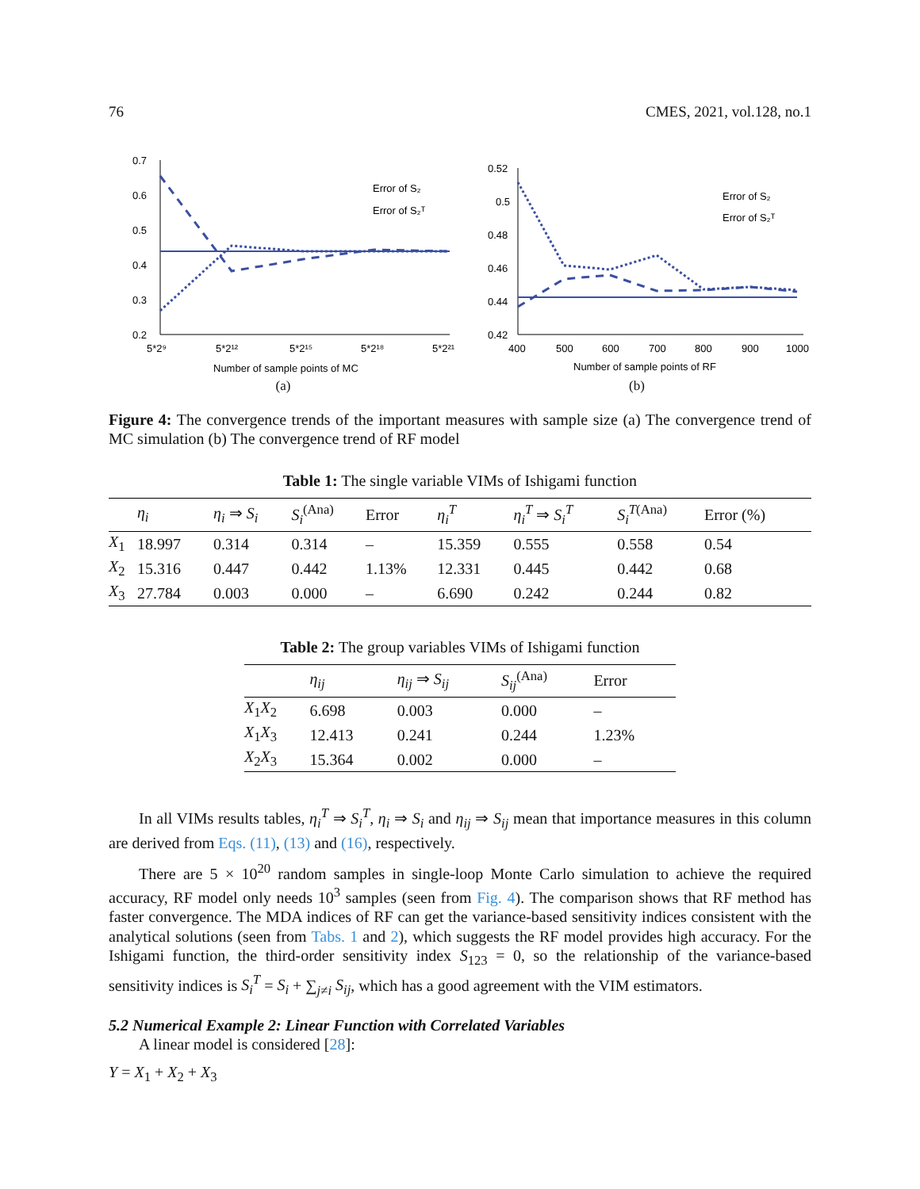76 CMES, 2021, vol.128, no.1
0.7
0.6
0.5
0.4
0.3
0.2
5*2⁹
5*2¹²
5*2¹⁵
5*2¹⁸
5*2²¹
Number of sample points of MC
Error of S₂
Error of S₂ᵀ
(a)
0.52
0.5
0.48
0.46
0.44
0.42
400
500
600
700
800
900
1000
Number of sample points of RF
Error of S₂
Error of S₂ᵀ
(b)
Figure 4: The convergence trends of the important measures with sample size (a) The convergence trend of MC simulation (b) The convergence trend of RF model
Table 1: The single variable VIMs of Ishigami function
| | η<sub>i</sub> | η<sub>i</sub> ⇒ S<sub>i</sub> | S<sub>i</sub><sup>(Ana)</sup> | Error | η<sub>i</sub><sup>T</sup> | η<sub>i</sub><sup>T</sup> ⇒ S<sub>i</sub><sup>T</sup> | S<sub>i</sub><sup>T</sup><sup>(Ana)</sup> | Error (%) |
| --- | --- | --- | --- | --- | --- | --- | --- | --- |
| X<sub>1</sub> | 18.997 | 0.314 | 0.314 | – | 15.359 | 0.555 | 0.558 | 0.54 |
| X<sub>2</sub> | 15.316 | 0.447 | 0.442 | 1.13% | 12.331 | 0.445 | 0.442 | 0.68 |
| X<sub>3</sub> | 27.784 | 0.003 | 0.000 | – | 6.690 | 0.242 | 0.244 | 0.82 |
Table 2: The group variables VIMs of Ishigami function
| | η<sub>ij</sub> | η<sub>ij</sub> ⇒ S<sub>ij</sub> | S<sub>ij</sub><sup>(Ana)</sup> | Error |
| --- | --- | --- | --- | --- |
| X<sub>1</sub> X<sub>2</sub> | 6.698 | 0.003 | 0.000 | – |
| X<sub>1</sub> X<sub>3</sub> | 12.413 | 0.241 | 0.244 | 1.23% |
| X<sub>2</sub> X<sub>3</sub> | 15.364 | 0.002 | 0.000 | – |
In all VIMs results tables, η<sub>i</sub><sup>T</sup> ⇒ S<sub>i</sub><sup>T</sup>, η<sub>i</sub> ⇒ S<sub>i</sub> and η<sub>ij</sub> ⇒ S<sub>ij</sub> mean that importance measures in this column are derived from Eqs. (11), (13) and (16), respectively.
There are 5 × 10<sup>20</sup> random samples in single-loop Monte Carlo simulation to achieve the required accuracy, RF model only needs 10<sup>3</sup> samples (seen from Fig. 4). The comparison shows that RF method has faster convergence. The MDA indices of RF can get the variance-based sensitivity indices consistent with the analytical solutions (seen from Tabs. 1 and 2), which suggests the RF model provides high accuracy. For the Ishigami function, the third-order sensitivity index S<sub>123</sub> = 0, so the relationship of the variance-based sensitivity indices is S<sub>i</sub><sup>T</sup> = S<sub>i</sub> + ∑<sub>j≠i</sub> S<sub>ij</sub>, which has a good agreement with the VIM estimators.
5.2 Numerical Example 2: Linear Function with Correlated Variables
A linear model is considered [28]:
Y = X<sub>1</sub> + X<sub>2</sub> + X<sub>3</sub>